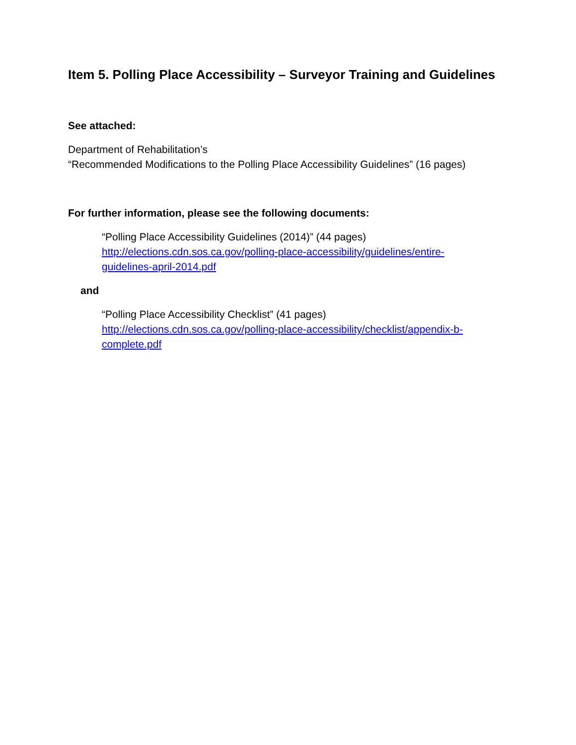Item 5. Polling Place Accessibility – Surveyor Training and Guidelines
See attached:
Department of Rehabilitation’s
“Recommended Modifications to the Polling Place Accessibility Guidelines” (16 pages)
For further information, please see the following documents:
“Polling Place Accessibility Guidelines (2014)” (44 pages)
http://elections.cdn.sos.ca.gov/polling-place-accessibility/guidelines/entire-
guidelines-april-2014.pdf
and
“Polling Place Accessibility Checklist” (41 pages)
http://elections.cdn.sos.ca.gov/polling-place-accessibility/checklist/appendix-b-
complete.pdf